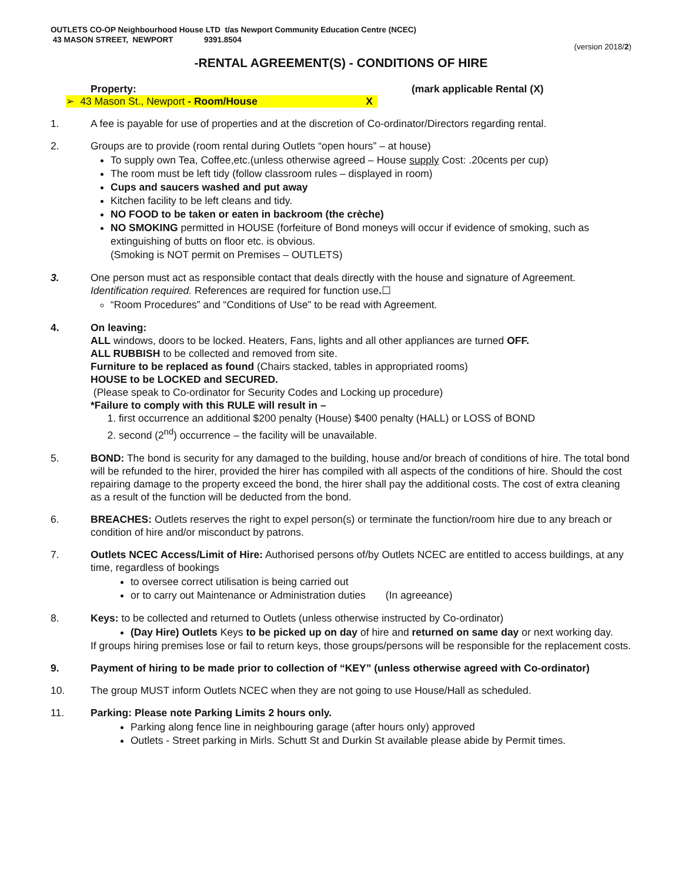OUTLETS CO-OP Neighbourhood House LTD t/as Newport Community Education Centre (NCEC)
43 MASON STREET, NEWPORT 9391.8504
(version 2018/2)
-RENTAL AGREEMENT(S) - CONDITIONS OF HIRE
Property: (mark applicable Rental (X)
➢ 43 Mason St., Newport - Room/House X
1. A fee is payable for use of properties and at the discretion of Co-ordinator/Directors regarding rental.
2. Groups are to provide (room rental during Outlets “open hours” – at house)
To supply own Tea, Coffee,etc.(unless otherwise agreed – House supply Cost: .20cents per cup)
The room must be left tidy (follow classroom rules – displayed in room)
Cups and saucers washed and put away
Kitchen facility to be left cleans and tidy.
NO FOOD to be taken or eaten in backroom (the crèche)
NO SMOKING permitted in HOUSE (forfeiture of Bond moneys will occur if evidence of smoking, such as extinguishing of butts on floor etc. is obvious.
(Smoking is NOT permit on Premises – OUTLETS)
3. One person must act as responsible contact that deals directly with the house and signature of Agreement. Identification required. References are required for function use.☐
“Room Procedures” and “Conditions of Use” to be read with Agreement.
4. On leaving:
ALL windows, doors to be locked. Heaters, Fans, lights and all other appliances are turned OFF.
ALL RUBBISH to be collected and removed from site.
Furniture to be replaced as found (Chairs stacked, tables in appropriated rooms)
HOUSE to be LOCKED and SECURED.
(Please speak to Co-ordinator for Security Codes and Locking up procedure)
*Failure to comply with this RULE will result in –
1. first occurrence an additional $200 penalty (House) $400 penalty (HALL) or LOSS of BOND
2. second (2<sup>nd</sup>) occurrence – the facility will be unavailable.
5. BOND: The bond is security for any damaged to the building, house and/or breach of conditions of hire. The total bond will be refunded to the hirer, provided the hirer has compiled with all aspects of the conditions of hire. Should the cost repairing damage to the property exceed the bond, the hirer shall pay the additional costs. The cost of extra cleaning as a result of the function will be deducted from the bond.
6. BREACHES: Outlets reserves the right to expel person(s) or terminate the function/room hire due to any breach or condition of hire and/or misconduct by patrons.
7. Outlets NCEC Access/Limit of Hire: Authorised persons of/by Outlets NCEC are entitled to access buildings, at any time, regardless of bookings
to oversee correct utilisation is being carried out
or to carry out Maintenance or Administration duties (In agreeance)
8. Keys: to be collected and returned to Outlets (unless otherwise instructed by Co-ordinator)
(Day Hire) Outlets Keys to be picked up on day of hire and returned on same day or next working day.
If groups hiring premises lose or fail to return keys, those groups/persons will be responsible for the replacement costs.
9. Payment of hiring to be made prior to collection of “KEY” (unless otherwise agreed with Co-ordinator)
10. The group MUST inform Outlets NCEC when they are not going to use House/Hall as scheduled.
11. Parking: Please note Parking Limits 2 hours only.
Parking along fence line in neighbouring garage (after hours only) approved
Outlets - Street parking in Mirls. Schutt St and Durkin St available please abide by Permit times.